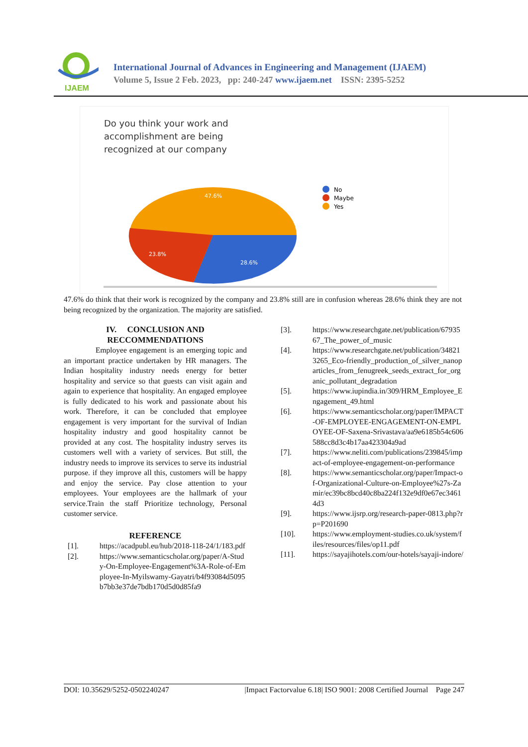IJAEM
International Journal of Advances in Engineering and Management (IJAEM)
Volume 5, Issue 2 Feb. 2023, pp: 240-247 www.ijaem.net ISSN: 2395-5252
Do you think your work and
accomplishment are being
recognized at our company
47.6%
23.8%
28.6%
No
Maybe
Yes
47.6% do think that their work is recognized by the company and 23.8% still are in confusion whereas 28.6% think they are not being recognized by the organization. The majority are satisfied.
IV. CONCLUSION AND
RECCOMMENDATIONS
Employee engagement is an emerging topic and an important practice undertaken by HR managers. The Indian hospitality industry needs energy for better hospitality and service so that guests can visit again and again to experience that hospitality. An engaged employee is fully dedicated to his work and passionate about his work. Therefore, it can be concluded that employee engagement is very important for the survival of Indian hospitality industry and good hospitality cannot be provided at any cost. The hospitality industry serves its customers well with a variety of services. But still, the industry needs to improve its services to serve its industrial purpose. if they improve all this, customers will be happy and enjoy the service. Pay close attention to your employees. Your employees are the hallmark of your service.Train the staff Prioritize technology, Personal customer service.
REFERENCE
[1]. https://acadpubl.eu/hub/2018-118-24/1/183.pdf
[2]. https://www.semanticscholar.org/paper/A-Study-On-Employee-Engagement%3A-Role-of-Employee-In-Myilswamy-Gayatri/b4f93084d5095b7bb3e37de7bdb170d5d0d85fa9
[3]. https://www.researchgate.net/publication/6793567_The_power_of_music
[4]. https://www.researchgate.net/publication/348213265_Eco-friendly_production_of_silver_nanoparticles_from_fenugreek_seeds_extract_for_organic_pollutant_degradation
[5]. https://www.iupindia.in/309/HRM_Employee_Engagement_49.html
[6]. https://www.semanticscholar.org/paper/IMPACT-OF-EMPLOYEE-ENGAGEMENT-ON-EMPLOYEE-OF-Saxena-Srivastava/aa9e6185b54c606588cc8d3c4b17aa423304a9ad
[7]. https://www.neliti.com/publications/239845/impact-of-employee-engagement-on-performance
[8]. https://www.semanticscholar.org/paper/Impact-of-Organizational-Culture-on-Employee%27s-Zamir/ec39bc8bcd40c8ba224f132e9df0e67ec34614d3
[9]. https://www.ijsrp.org/research-paper-0813.php?rp=P201690
[10]. https://www.employment-studies.co.uk/system/files/resources/files/op11.pdf
[11]. https://sayajihotels.com/our-hotels/sayaji-indore/
DOI: 10.35629/5252-0502240247 |Impact Factorvalue 6.18| ISO 9001: 2008 Certified Journal Page 247